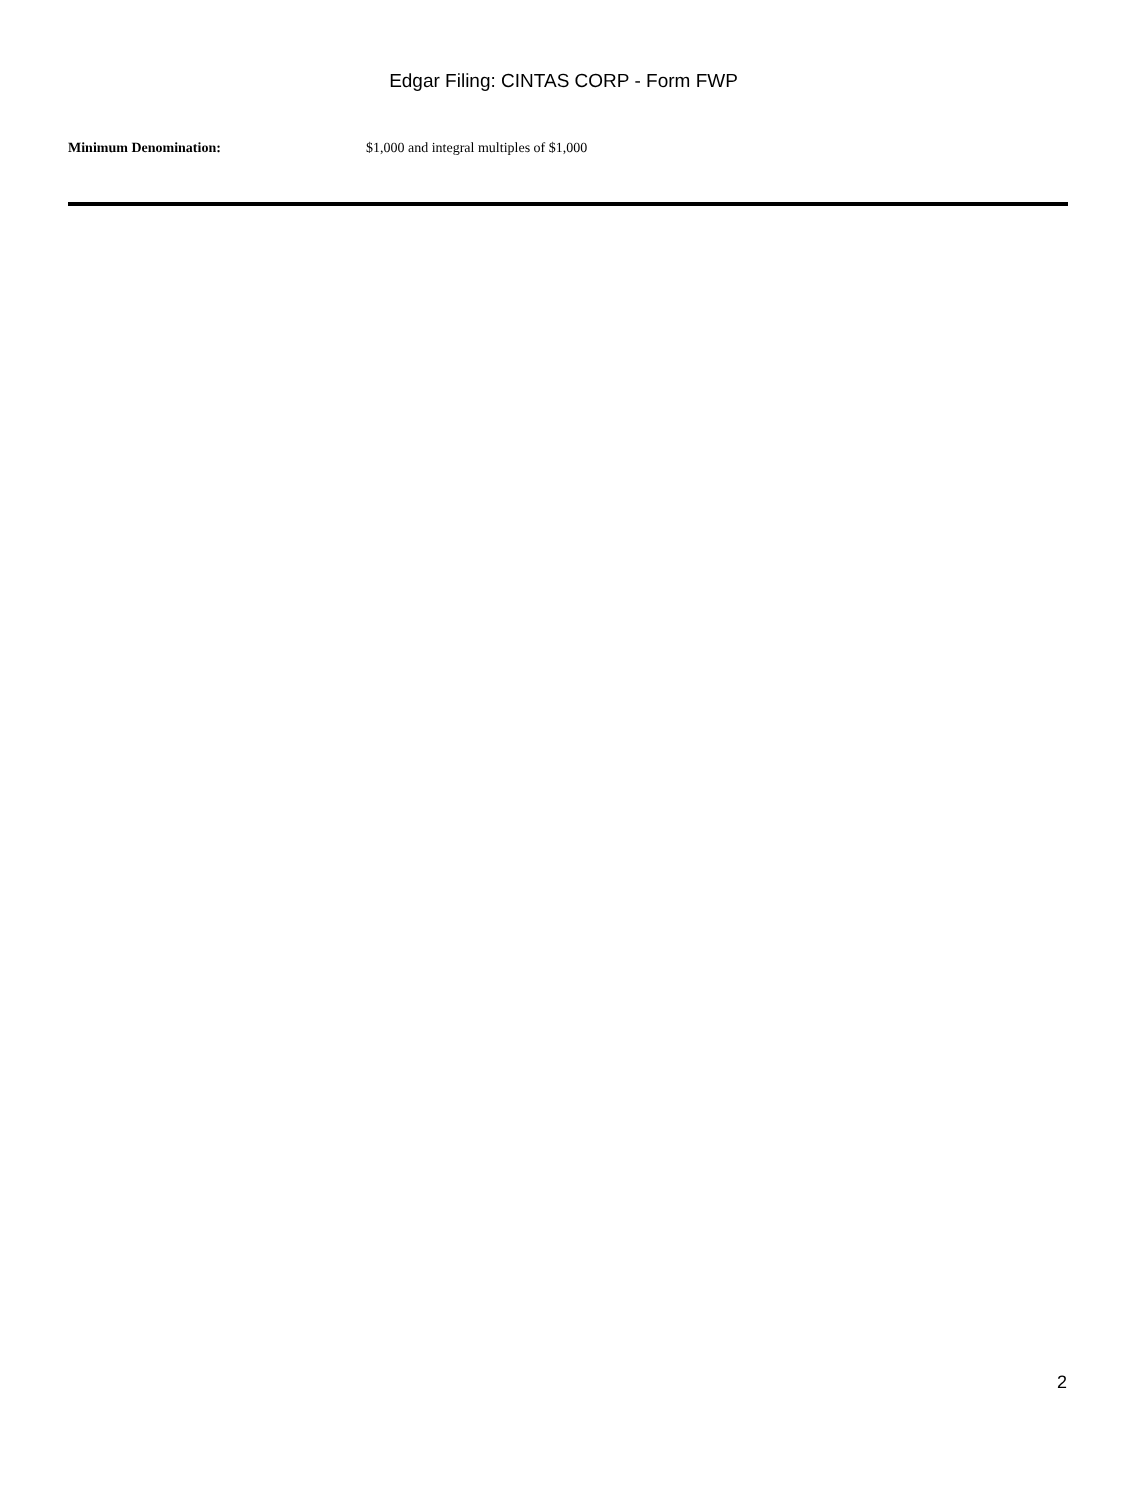Edgar Filing: CINTAS CORP - Form FWP
Minimum Denomination: $1,000 and integral multiples of $1,000
2